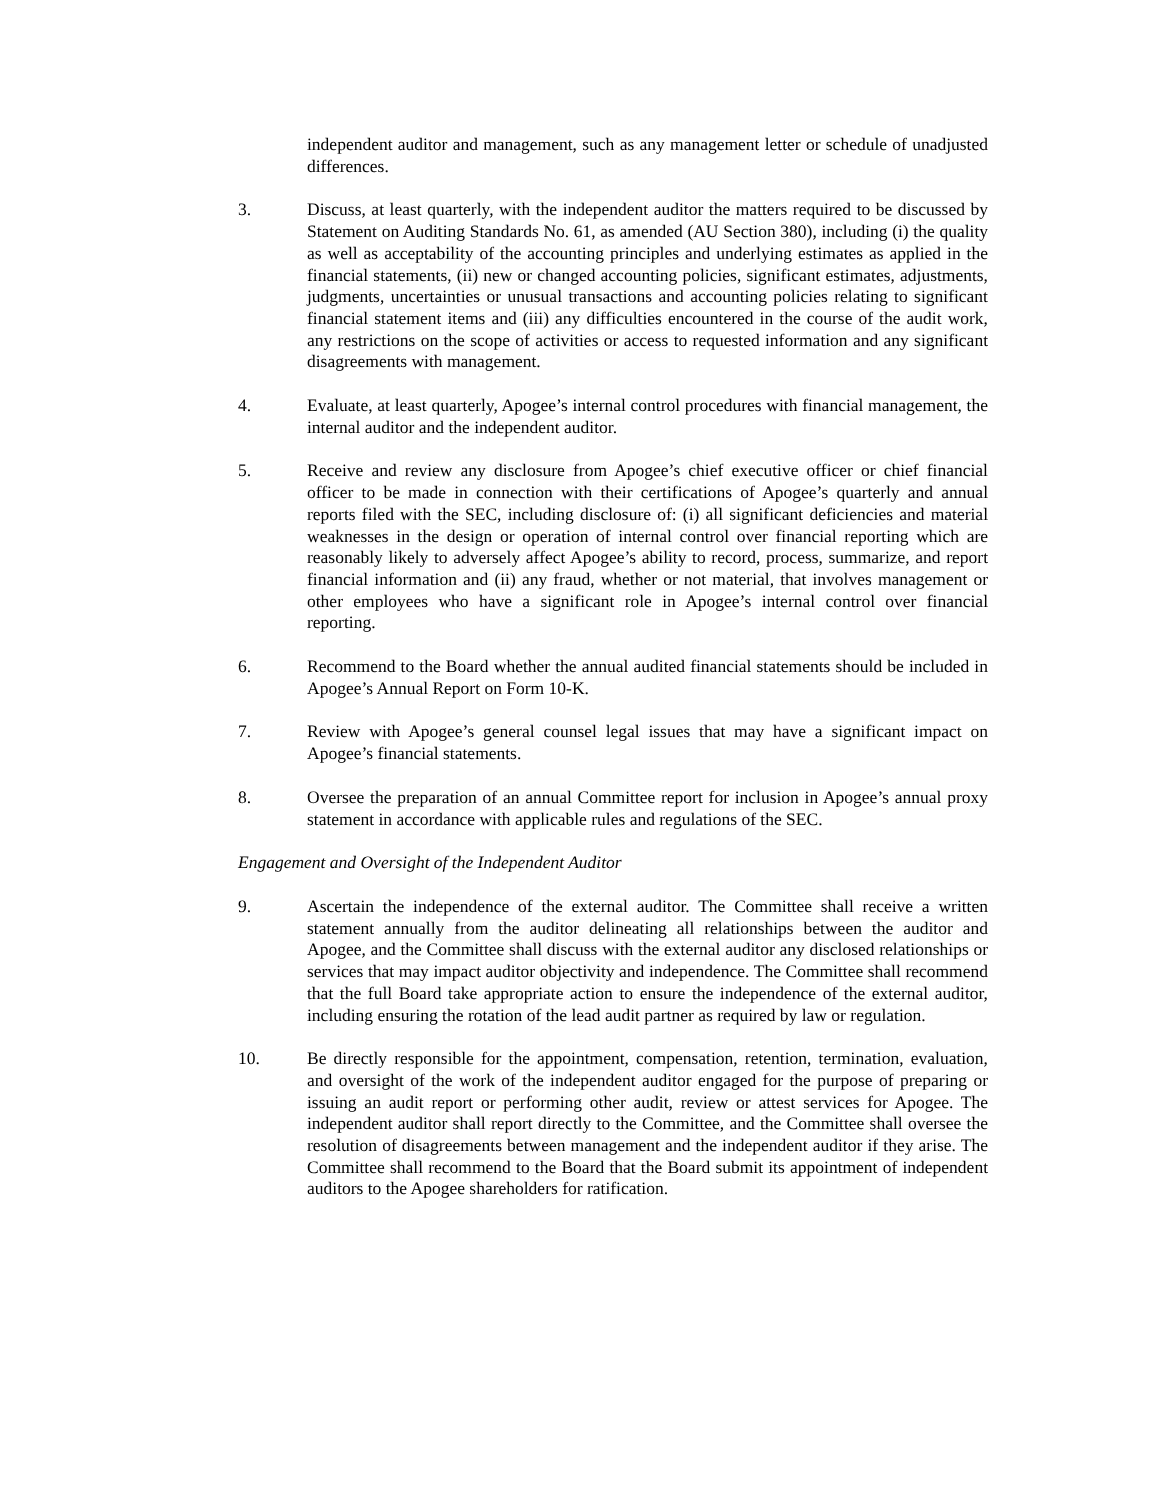independent auditor and management, such as any management letter or schedule of unadjusted differences.
3. Discuss, at least quarterly, with the independent auditor the matters required to be discussed by Statement on Auditing Standards No. 61, as amended (AU Section 380), including (i) the quality as well as acceptability of the accounting principles and underlying estimates as applied in the financial statements, (ii) new or changed accounting policies, significant estimates, adjustments, judgments, uncertainties or unusual transactions and accounting policies relating to significant financial statement items and (iii) any difficulties encountered in the course of the audit work, any restrictions on the scope of activities or access to requested information and any significant disagreements with management.
4. Evaluate, at least quarterly, Apogee’s internal control procedures with financial management, the internal auditor and the independent auditor.
5. Receive and review any disclosure from Apogee’s chief executive officer or chief financial officer to be made in connection with their certifications of Apogee’s quarterly and annual reports filed with the SEC, including disclosure of: (i) all significant deficiencies and material weaknesses in the design or operation of internal control over financial reporting which are reasonably likely to adversely affect Apogee’s ability to record, process, summarize, and report financial information and (ii) any fraud, whether or not material, that involves management or other employees who have a significant role in Apogee’s internal control over financial reporting.
6. Recommend to the Board whether the annual audited financial statements should be included in Apogee’s Annual Report on Form 10-K.
7. Review with Apogee’s general counsel legal issues that may have a significant impact on Apogee’s financial statements.
8. Oversee the preparation of an annual Committee report for inclusion in Apogee’s annual proxy statement in accordance with applicable rules and regulations of the SEC.
Engagement and Oversight of the Independent Auditor
9. Ascertain the independence of the external auditor. The Committee shall receive a written statement annually from the auditor delineating all relationships between the auditor and Apogee, and the Committee shall discuss with the external auditor any disclosed relationships or services that may impact auditor objectivity and independence. The Committee shall recommend that the full Board take appropriate action to ensure the independence of the external auditor, including ensuring the rotation of the lead audit partner as required by law or regulation.
10. Be directly responsible for the appointment, compensation, retention, termination, evaluation, and oversight of the work of the independent auditor engaged for the purpose of preparing or issuing an audit report or performing other audit, review or attest services for Apogee. The independent auditor shall report directly to the Committee, and the Committee shall oversee the resolution of disagreements between management and the independent auditor if they arise. The Committee shall recommend to the Board that the Board submit its appointment of independent auditors to the Apogee shareholders for ratification.